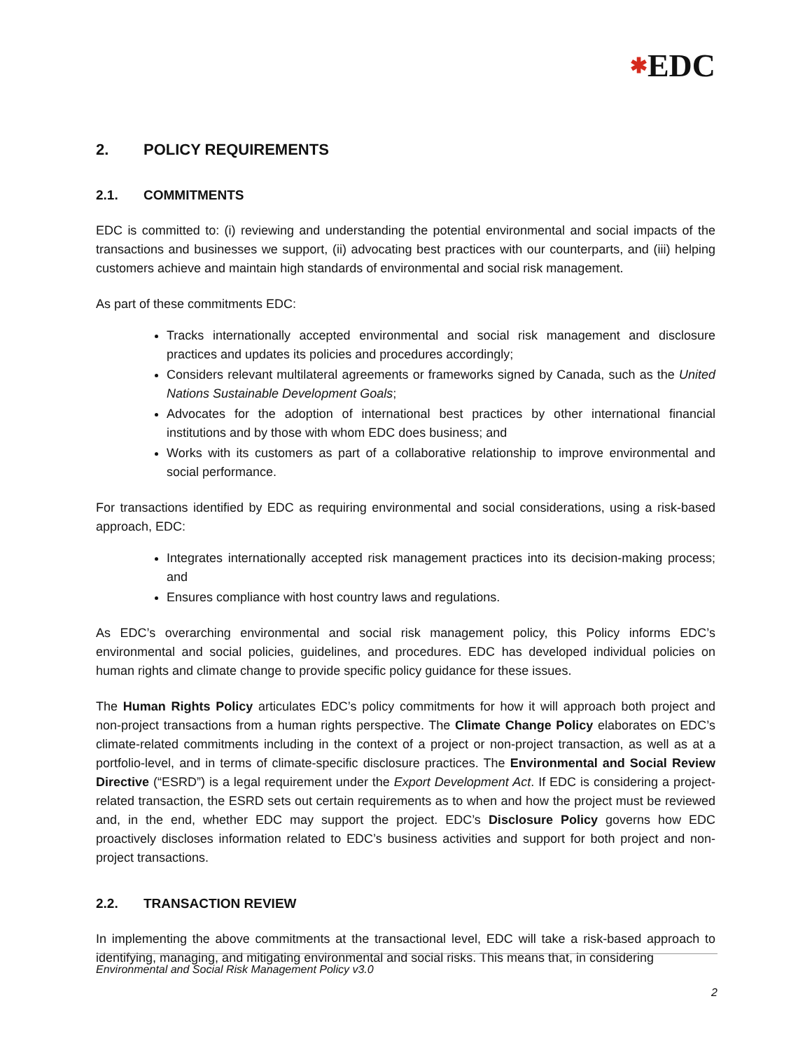✱EDC
2. POLICY REQUIREMENTS
2.1. COMMITMENTS
EDC is committed to: (i) reviewing and understanding the potential environmental and social impacts of the transactions and businesses we support, (ii) advocating best practices with our counterparts, and (iii) helping customers achieve and maintain high standards of environmental and social risk management.
As part of these commitments EDC:
Tracks internationally accepted environmental and social risk management and disclosure practices and updates its policies and procedures accordingly;
Considers relevant multilateral agreements or frameworks signed by Canada, such as the United Nations Sustainable Development Goals;
Advocates for the adoption of international best practices by other international financial institutions and by those with whom EDC does business; and
Works with its customers as part of a collaborative relationship to improve environmental and social performance.
For transactions identified by EDC as requiring environmental and social considerations, using a risk-based approach, EDC:
Integrates internationally accepted risk management practices into its decision-making process; and
Ensures compliance with host country laws and regulations.
As EDC’s overarching environmental and social risk management policy, this Policy informs EDC’s environmental and social policies, guidelines, and procedures. EDC has developed individual policies on human rights and climate change to provide specific policy guidance for these issues.
The Human Rights Policy articulates EDC’s policy commitments for how it will approach both project and non-project transactions from a human rights perspective. The Climate Change Policy elaborates on EDC’s climate-related commitments including in the context of a project or non-project transaction, as well as at a portfolio-level, and in terms of climate-specific disclosure practices. The Environmental and Social Review Directive (“ESRD”) is a legal requirement under the Export Development Act. If EDC is considering a project-related transaction, the ESRD sets out certain requirements as to when and how the project must be reviewed and, in the end, whether EDC may support the project. EDC’s Disclosure Policy governs how EDC proactively discloses information related to EDC’s business activities and support for both project and non-project transactions.
2.2. TRANSACTION REVIEW
In implementing the above commitments at the transactional level, EDC will take a risk-based approach to identifying, managing, and mitigating environmental and social risks. This means that, in considering
Environmental and Social Risk Management Policy v3.0
2